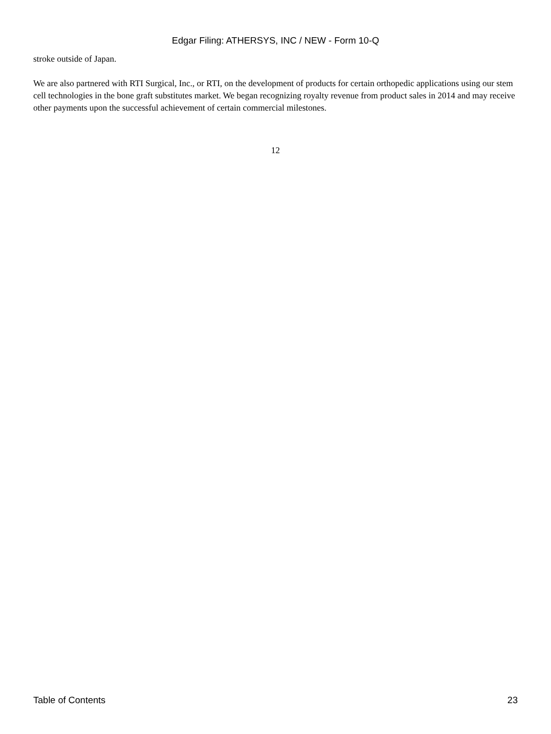Edgar Filing: ATHERSYS, INC / NEW - Form 10-Q
stroke outside of Japan.
We are also partnered with RTI Surgical, Inc., or RTI, on the development of products for certain orthopedic applications using our stem cell technologies in the bone graft substitutes market. We began recognizing royalty revenue from product sales in 2014 and may receive other payments upon the successful achievement of certain commercial milestones.
12
Table of Contents 23